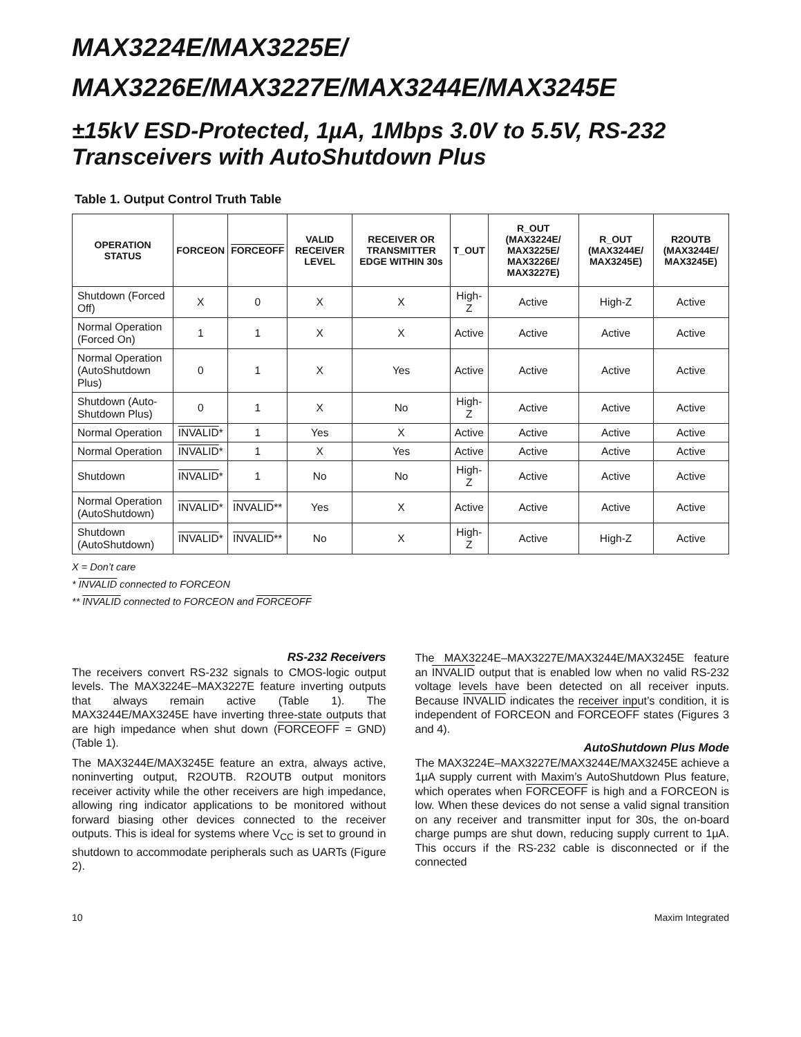MAX3224E/MAX3225E/
MAX3226E/MAX3227E/MAX3244E/MAX3245E
±15kV ESD-Protected, 1µA, 1Mbps 3.0V to 5.5V, RS-232 Transceivers with AutoShutdown Plus
Table 1. Output Control Truth Table
| OPERATION STATUS | FORCEON | FORCEOFF | VALID RECEIVER LEVEL | RECEIVER OR TRANSMITTER EDGE WITHIN 30s | T_OUT | R_OUT (MAX3224E/ MAX3225E/ MAX3226E/ MAX3227E) | R_OUT (MAX3244E/ MAX3245E) | R2OUTB (MAX3244E/ MAX3245E) |
| --- | --- | --- | --- | --- | --- | --- | --- | --- |
| Shutdown (Forced Off) | X | 0 | X | X | High-Z | Active | High-Z | Active |
| Normal Operation (Forced On) | 1 | 1 | X | X | Active | Active | Active | Active |
| Normal Operation (AutoShutdown Plus) | 0 | 1 | X | Yes | Active | Active | Active | Active |
| Shutdown (Auto-Shutdown Plus) | 0 | 1 | X | No | High-Z | Active | Active | Active |
| Normal Operation | INVALID * | 1 | Yes | X | Active | Active | Active | Active |
| Normal Operation | INVALID * | 1 | X | Yes | Active | Active | Active | Active |
| Shutdown | INVALID * | 1 | No | No | High-Z | Active | Active | Active |
| Normal Operation (AutoShutdown) | INVALID * | INVALID ** | Yes | X | Active | Active | Active | Active |
| Shutdown (AutoShutdown) | INVALID * | INVALID ** | No | X | High-Z | Active | High-Z | Active |
X = Don’t care
* INVALID connected to FORCEON
** INVALID connected to FORCEON and FORCEOFF
RS-232 Receivers
The receivers convert RS-232 signals to CMOS-logic output levels. The MAX3224E–MAX3227E feature inverting outputs that always remain active (Table 1). The MAX3244E/MAX3245E have inverting three-state outputs that are high impedance when shut down (FORCEOFF = GND) (Table 1).
The MAX3244E/MAX3245E feature an extra, always active, noninverting output, R2OUTB. R2OUTB output monitors receiver activity while the other receivers are high impedance, allowing ring indicator applications to be monitored without forward biasing other devices connected to the receiver outputs. This is ideal for systems where V<sub>CC</sub> is set to ground in shutdown to accommodate peripherals such as UARTs (Figure 2).
The MAX3224E–MAX3227E/MAX3244E/MAX3245E feature an INVALID output that is enabled low when no valid RS-232 voltage levels have been detected on all receiver inputs. Because INVALID indicates the receiver input’s condition, it is independent of FORCEON and FORCEOFF states (Figures 3 and 4).
AutoShutdown Plus Mode
The MAX3224E–MAX3227E/MAX3244E/MAX3245E achieve a 1µA supply current with Maxim’s AutoShutdown Plus feature, which operates when FORCEOFF is high and a FORCEON is low. When these devices do not sense a valid signal transition on any receiver and transmitter input for 30s, the on-board charge pumps are shut down, reducing supply current to 1µA. This occurs if the RS-232 cable is disconnected or if the connected
10 Maxim Integrated